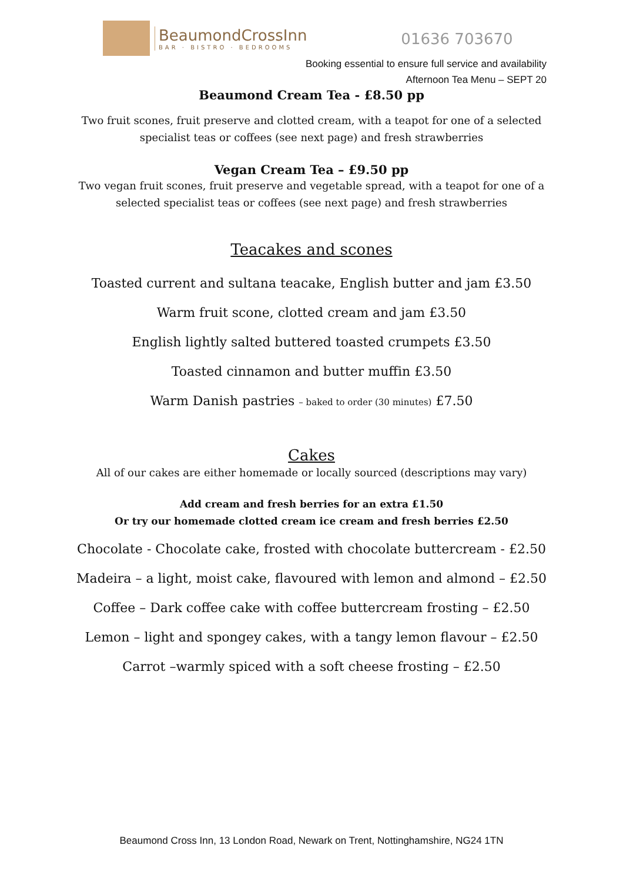BeaumondCrossInn
BAR · BISTRO · BEDROOMS
01636 703670
Booking essential to ensure full service and availability
Afternoon Tea Menu – SEPT 20
Beaumond Cream Tea - £8.50 pp
Two fruit scones, fruit preserve and clotted cream, with a teapot for one of a selected specialist teas or coffees (see next page) and fresh strawberries
Vegan Cream Tea – £9.50 pp
Two vegan fruit scones, fruit preserve and vegetable spread, with a teapot for one of a selected specialist teas or coffees (see next page) and fresh strawberries
Teacakes and scones
Toasted current and sultana teacake, English butter and jam £3.50
Warm fruit scone, clotted cream and jam £3.50
English lightly salted buttered toasted crumpets £3.50
Toasted cinnamon and butter muffin £3.50
Warm Danish pastries – baked to order (30 minutes) £7.50
Cakes
All of our cakes are either homemade or locally sourced (descriptions may vary)
Add cream and fresh berries for an extra £1.50
Or try our homemade clotted cream ice cream and fresh berries £2.50
Chocolate - Chocolate cake, frosted with chocolate buttercream - £2.50
Madeira – a light, moist cake, flavoured with lemon and almond – £2.50
Coffee – Dark coffee cake with coffee buttercream frosting – £2.50
Lemon – light and spongey cakes, with a tangy lemon flavour – £2.50
Carrot –warmly spiced with a soft cheese frosting – £2.50
Beaumond Cross Inn, 13 London Road, Newark on Trent, Nottinghamshire, NG24 1TN